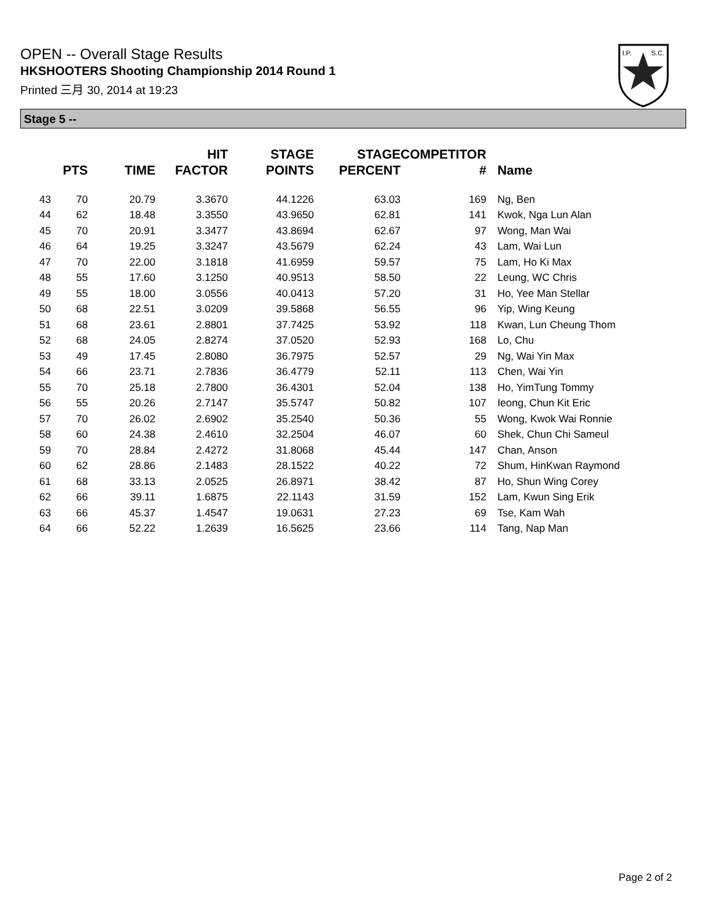OPEN -- Overall Stage Results
HKSHOOTERS Shooting Championship 2014 Round 1
Printed 三月 30, 2014 at 19:23
I.P.
S.C.
Stage 5 --
| | PTS | TIME | HIT FACTOR | STAGE POINTS | STAGE PERCENT | COMPETITOR # | Name |
| --- | --- | --- | --- | --- | --- | --- | --- |
| 43 | 70 | 20.79 | 3.3670 | 44.1226 | 63.03 | 169 | Ng, Ben |
| 44 | 62 | 18.48 | 3.3550 | 43.9650 | 62.81 | 141 | Kwok, Nga Lun Alan |
| 45 | 70 | 20.91 | 3.3477 | 43.8694 | 62.67 | 97 | Wong, Man Wai |
| 46 | 64 | 19.25 | 3.3247 | 43.5679 | 62.24 | 43 | Lam, Wai Lun |
| 47 | 70 | 22.00 | 3.1818 | 41.6959 | 59.57 | 75 | Lam, Ho Ki Max |
| 48 | 55 | 17.60 | 3.1250 | 40.9513 | 58.50 | 22 | Leung, WC Chris |
| 49 | 55 | 18.00 | 3.0556 | 40.0413 | 57.20 | 31 | Ho, Yee Man Stellar |
| 50 | 68 | 22.51 | 3.0209 | 39.5868 | 56.55 | 96 | Yip, Wing Keung |
| 51 | 68 | 23.61 | 2.8801 | 37.7425 | 53.92 | 118 | Kwan, Lun Cheung Thom |
| 52 | 68 | 24.05 | 2.8274 | 37.0520 | 52.93 | 168 | Lo, Chu |
| 53 | 49 | 17.45 | 2.8080 | 36.7975 | 52.57 | 29 | Ng, Wai Yin Max |
| 54 | 66 | 23.71 | 2.7836 | 36.4779 | 52.11 | 113 | Chen, Wai Yin |
| 55 | 70 | 25.18 | 2.7800 | 36.4301 | 52.04 | 138 | Ho, YimTung Tommy |
| 56 | 55 | 20.26 | 2.7147 | 35.5747 | 50.82 | 107 | Ieong, Chun Kit Eric |
| 57 | 70 | 26.02 | 2.6902 | 35.2540 | 50.36 | 55 | Wong, Kwok Wai Ronnie |
| 58 | 60 | 24.38 | 2.4610 | 32.2504 | 46.07 | 60 | Shek, Chun Chi Sameul |
| 59 | 70 | 28.84 | 2.4272 | 31.8068 | 45.44 | 147 | Chan, Anson |
| 60 | 62 | 28.86 | 2.1483 | 28.1522 | 40.22 | 72 | Shum, HinKwan Raymond |
| 61 | 68 | 33.13 | 2.0525 | 26.8971 | 38.42 | 87 | Ho, Shun Wing Corey |
| 62 | 66 | 39.11 | 1.6875 | 22.1143 | 31.59 | 152 | Lam, Kwun Sing Erik |
| 63 | 66 | 45.37 | 1.4547 | 19.0631 | 27.23 | 69 | Tse, Kam Wah |
| 64 | 66 | 52.22 | 1.2639 | 16.5625 | 23.66 | 114 | Tang, Nap Man |
Page 2 of 2